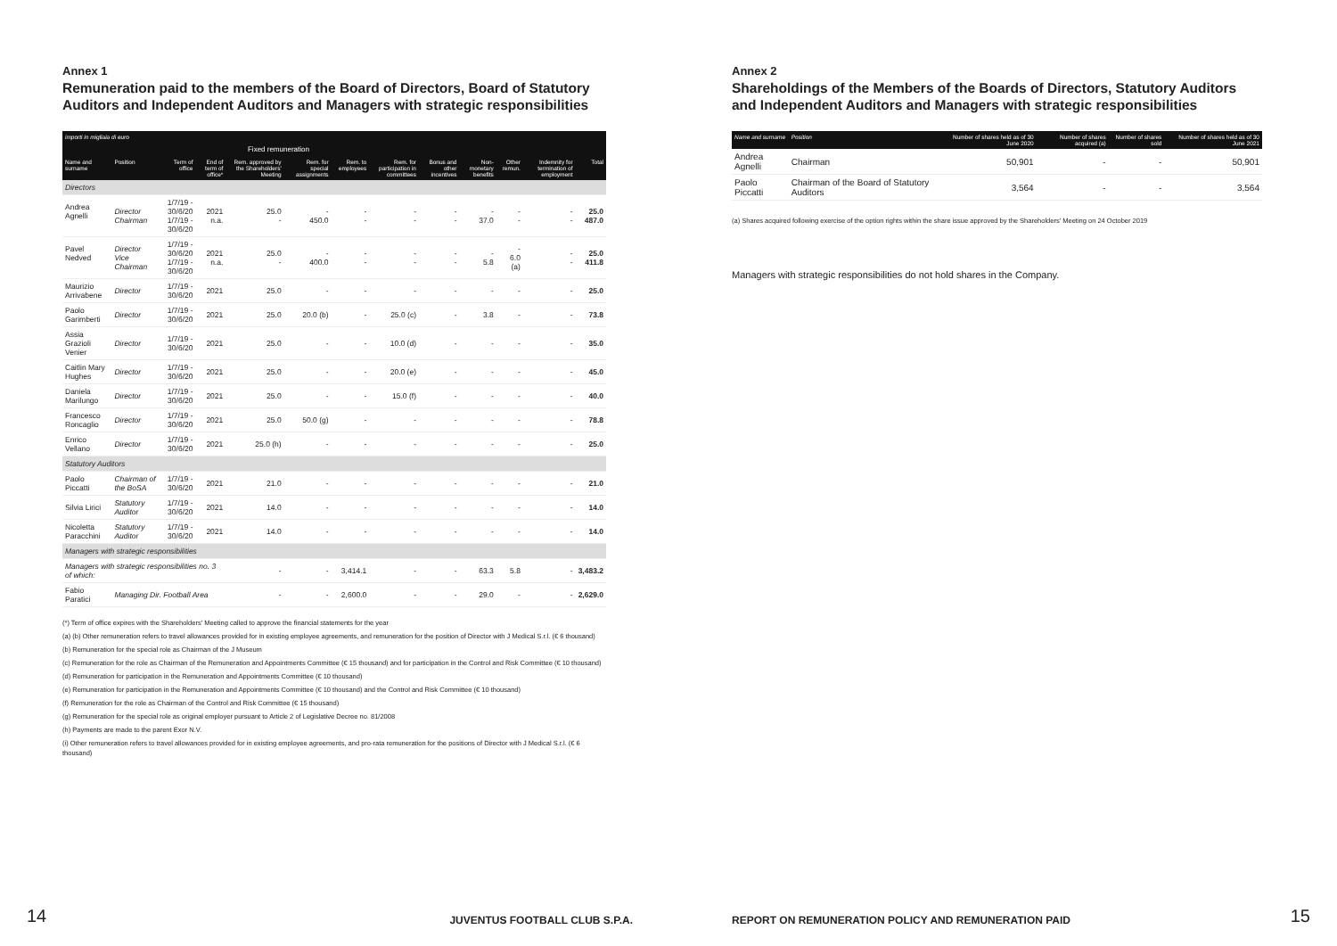Annex 1
Remuneration paid to the members of the Board of Directors, Board of Statutory Auditors and Independent Auditors and Managers with strategic responsibilities
| importi in migliaia di euro | | | | | | | | | | | | |
| --- | --- | --- | --- | --- | --- | --- | --- | --- | --- | --- | --- | --- |
| | | | | Fixed remuneration | | | | | | | | |
| Name and surname | Position | Term of office | End of term of office* | Rem. approved by the Shareholders' Meeting | Rem. for special assignments | Rem. to employees | Rem. for participation in committees | Bonus and other incentives | Non-monetary benefits | Other remun. | Indemnity for termination of employment | Total |
| Directors | | | | | | | | | | | | |
| Andrea Agnelli | Director Chairman | 1/7/19 - 30/6/20 1/7/19 - 30/6/20 | 2021 n.a. | 25.0 - | - 450.0 | - - | - - | - - | - 37.0 | - - | - - | 25.0 487.0 |
| Pavel Nedved | Director Vice Chairman | 1/7/19 - 30/6/20 1/7/19 - 30/6/20 | 2021 n.a. | 25.0 - | - 400.0 | - - | - - | - - | - 5.8 | - 6.0 (a) | - - | 25.0 411.8 |
| Maurizio Arrivabene | Director | 1/7/19 - 30/6/20 | 2021 | 25.0 | - | - | - | - | - | - | - | 25.0 |
| Paolo Garimberti | Director | 1/7/19 - 30/6/20 | 2021 | 25.0 | 20.0 (b) | - | 25.0 (c) | - | 3.8 | - | - | 73.8 |
| Assia Grazioli Venier | Director | 1/7/19 - 30/6/20 | 2021 | 25.0 | - | - | 10.0 (d) | - | - | - | - | 35.0 |
| Caitlin Mary Hughes | Director | 1/7/19 - 30/6/20 | 2021 | 25.0 | - | - | 20.0 (e) | - | - | - | - | 45.0 |
| Daniela Marilungo | Director | 1/7/19 - 30/6/20 | 2021 | 25.0 | - | - | 15.0 (f) | - | - | - | - | 40.0 |
| Francesco Roncaglio | Director | 1/7/19 - 30/6/20 | 2021 | 25.0 | 50.0 (g) | - | - | - | - | - | - | 78.8 |
| Enrico Vellano | Director | 1/7/19 - 30/6/20 | 2021 | 25.0 (h) | - | - | - | - | - | - | - | 25.0 |
| Statutory Auditors | | | | | | | | | | | | |
| Paolo Piccatti | Chairman of the BoSA | 1/7/19 - 30/6/20 | 2021 | 21.0 | - | - | - | - | - | - | - | 21.0 |
| Silvia Lirici | Statutory Auditor | 1/7/19 - 30/6/20 | 2021 | 14.0 | - | - | - | - | - | - | - | 14.0 |
| Nicoletta Paracchini | Statutory Auditor | 1/7/19 - 30/6/20 | 2021 | 14.0 | - | - | - | - | - | - | - | 14.0 |
| Managers with strategic responsibilities | | | | | | | | | | | | |
| Managers with strategic responsibilities no. 3 of which: | | | | - | - | 3,414.1 | - | - | 63.3 | 5.8 | - | 3,483.2 |
| Fabio Paratici | Managing Dir. Football Area | | | - | - | 2,600.0 | - | - | 29.0 | - | - | 2,629.0 |
(*) Term of office expires with the Shareholders' Meeting called to approve the financial statements for the year
(a) (b) Other remuneration refers to travel allowances provided for in existing employee agreements, and remuneration for the position of Director with J Medical S.r.l. (€ 6 thousand)
(b) Remuneration for the special role as Chairman of the J Museum
(c) Remuneration for the role as Chairman of the Remuneration and Appointments Committee (€ 15 thousand) and for participation in the Control and Risk Committee (€ 10 thousand)
(d) Remuneration for participation in the Remuneration and Appointments Committee (€ 10 thousand)
(e) Remuneration for participation in the Remuneration and Appointments Committee (€ 10 thousand) and the Control and Risk Committee (€ 10 thousand)
(f) Remuneration for the role as Chairman of the Control and Risk Committee (€ 15 thousand)
(g) Remuneration for the special role as original employer pursuant to Article 2 of Legislative Decree no. 81/2008
(h) Payments are made to the parent Exor N.V.
(i) Other remuneration refers to travel allowances provided for in existing employee agreements, and pro-rata remuneration for the positions of Director with J Medical S.r.l. (€ 6 thousand)
14 JUVENTUS FOOTBALL CLUB S.P.A.
Annex 2
Shareholdings of the Members of the Boards of Directors, Statutory Auditors and Independent Auditors and Managers with strategic responsibilities
| Name and surname | Position | Number of shares held as of 30 June 2020 | Number of shares acquired (a) | Number of shares sold | Number of shares held as of 30 June 2021 |
| --- | --- | --- | --- | --- | --- |
| Andrea Agnelli | Chairman | 50,901 | - | - | 50,901 |
| Paolo Piccatti | Chairman of the Board of Statutory Auditors | 3,564 | - | - | 3,564 |
(a) Shares acquired following exercise of the option rights within the share issue approved by the Shareholders' Meeting on 24 October 2019
Managers with strategic responsibilities do not hold shares in the Company.
REPORT ON REMUNERATION POLICY AND REMUNERATION PAID
15